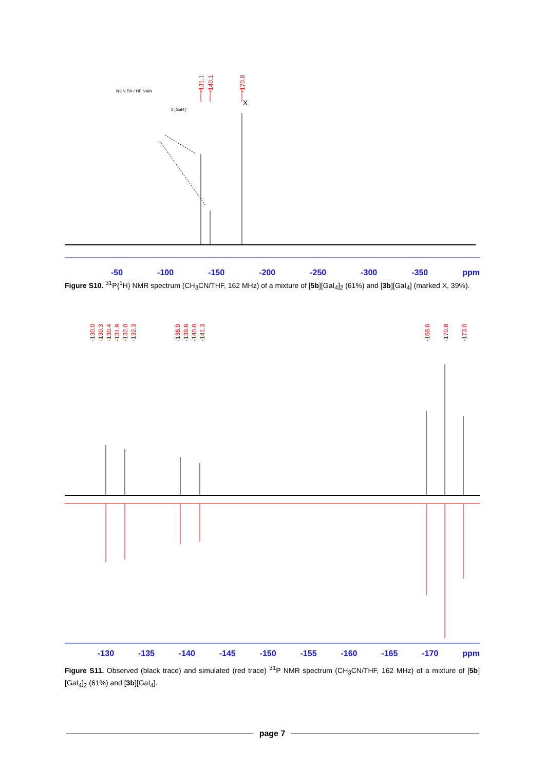-131.1
-140.1
-170.8
X
2 [GaI4]⁻
N⊕N PH / HP N⊕N
-50 -100 -150 -200 -250 -300 -350 ppm
Figure S10. <sup>31</sup>P{<sup>1</sup>H} NMR spectrum (CH<sub>3</sub>CN/THF, 162 MHz) of a mixture of [5b][GaI<sub>4</sub>]<sub>2</sub> (61%) and [3b][GaI<sub>4</sub>] (marked X, 39%).
-130.0
-130.3
-130.4
-131.9
-132.0
-132.3
-138.9
-139.6
-140.6
-141.3
-168.6
-170.8
-173.0
-130 -135 -140 -145 -150 -155 -160 -165 -170 ppm
Figure S11. Observed (black trace) and simulated (red trace) <sup>31</sup>P NMR spectrum (CH<sub>3</sub>CN/THF, 162 MHz) of a mixture of [5b][GaI<sub>4</sub>]<sub>2</sub> (61%) and [3b][GaI<sub>4</sub>].
page 7